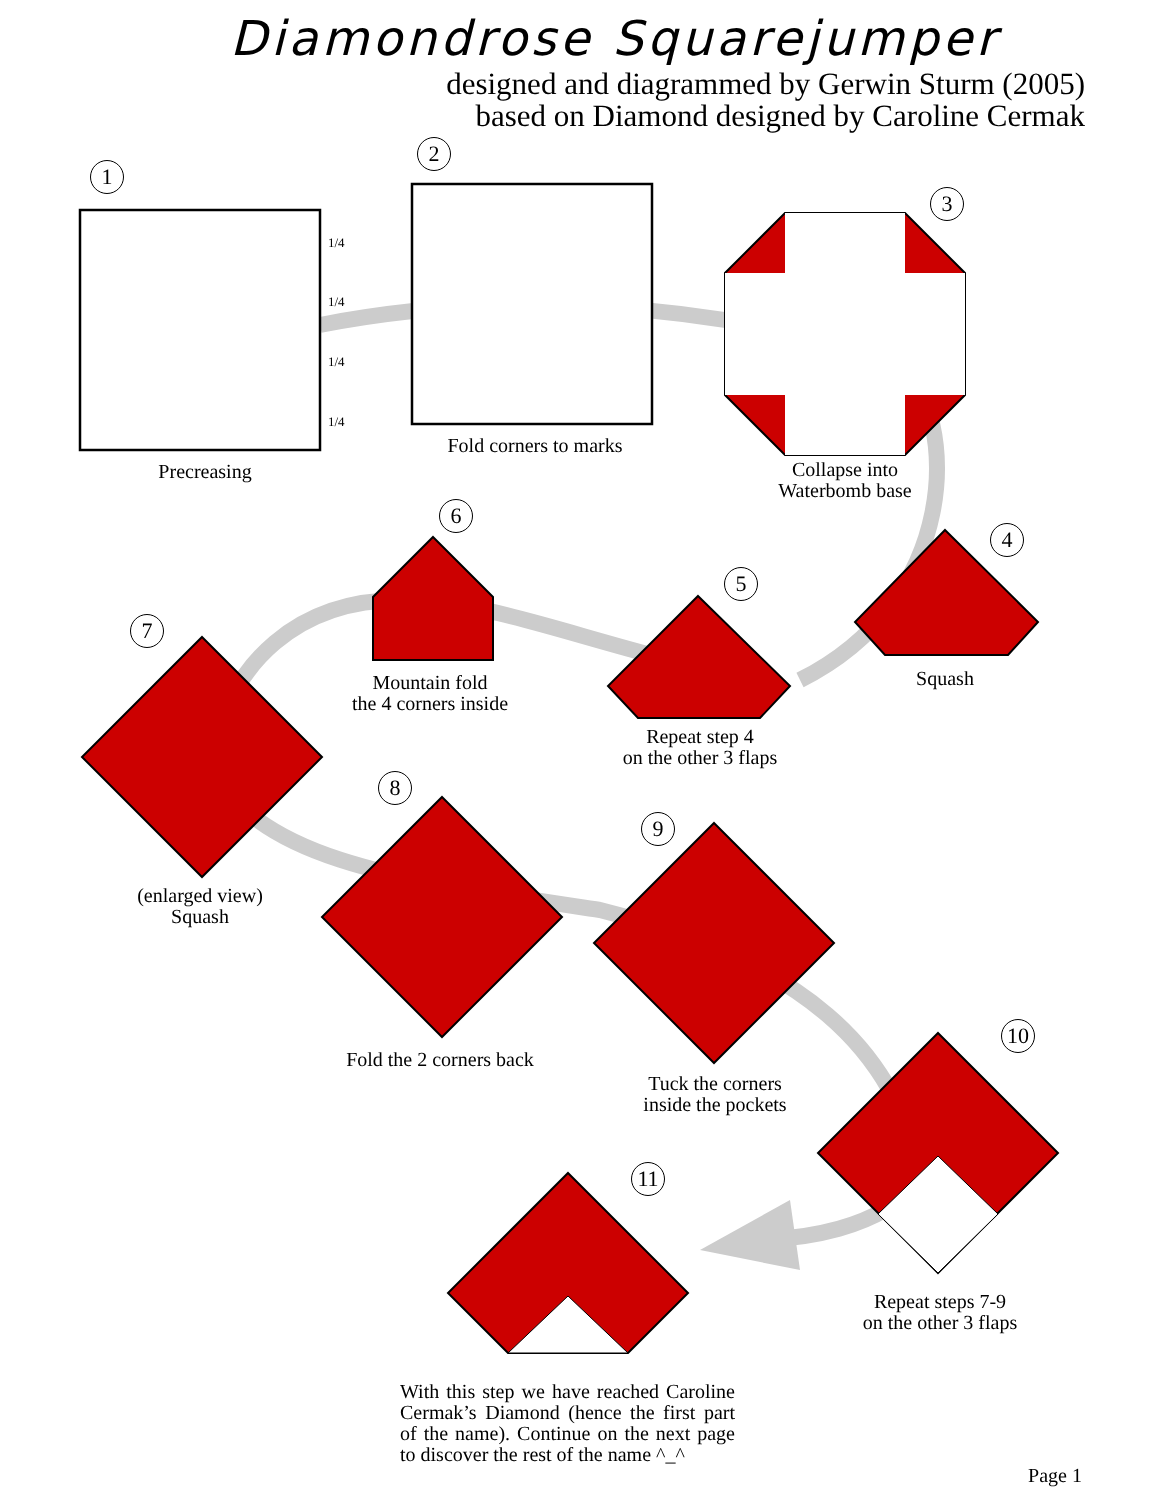Diamondrose Squarejumper
designed and diagrammed by Gerwin Sturm (2005)
based on Diamond designed by Caroline Cermak
1
1/4
1/4
1/4
1/4
Precreasing
2
Fold corners to marks
3
Collapse into
Waterbomb base
4
Squash
5
Repeat step 4
on the other 3 flaps
6
Mountain fold
the 4 corners inside
7
(enlarged view)
Squash
8
Fold the 2 corners back
9
Tuck the corners
inside the pockets
10
Repeat steps 7-9
on the other 3 flaps
11
With this step we have reached Caroline Cermak’s Diamond (hence the first part of the name). Continue on the next page to discover the rest of the name ^_^
Page 1